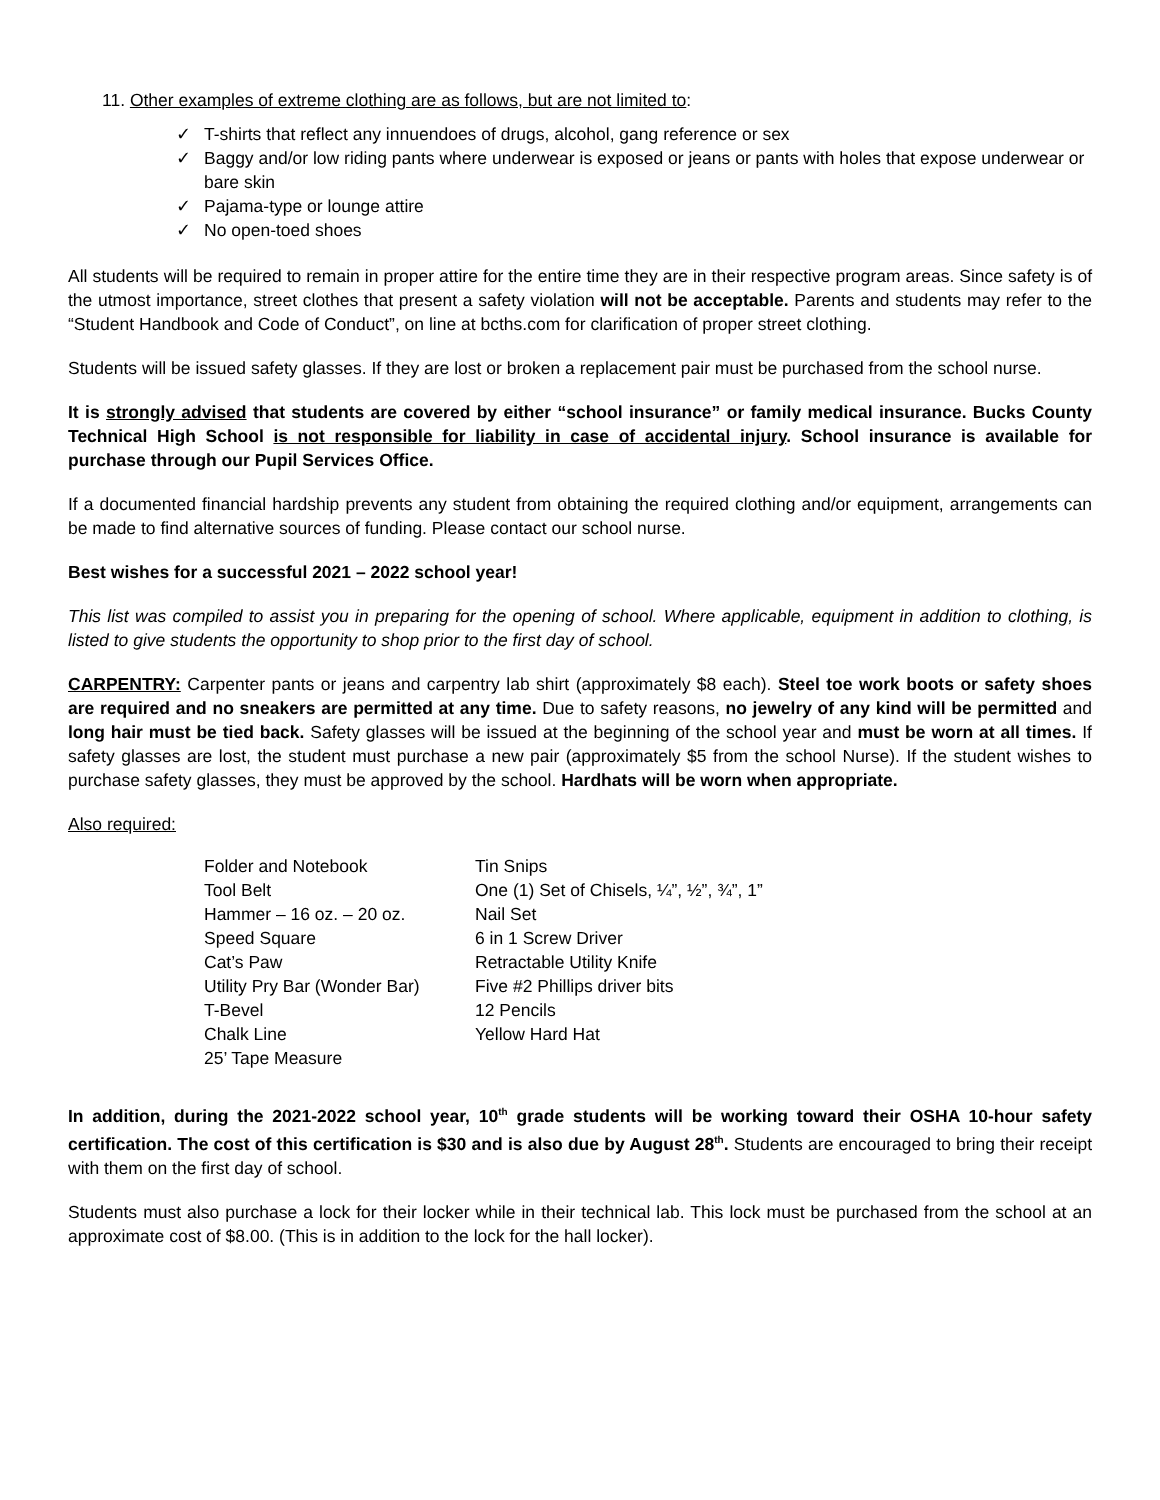11. Other examples of extreme clothing are as follows, but are not limited to:
✓ T-shirts that reflect any innuendoes of drugs, alcohol, gang reference or sex
✓ Baggy and/or low riding pants where underwear is exposed or jeans or pants with holes that expose underwear or bare skin
✓ Pajama-type or lounge attire
✓ No open-toed shoes
All students will be required to remain in proper attire for the entire time they are in their respective program areas. Since safety is of the utmost importance, street clothes that present a safety violation will not be acceptable. Parents and students may refer to the “Student Handbook and Code of Conduct”, on line at bcths.com for clarification of proper street clothing.
Students will be issued safety glasses. If they are lost or broken a replacement pair must be purchased from the school nurse.
It is strongly advised that students are covered by either “school insurance” or family medical insurance. Bucks County Technical High School is not responsible for liability in case of accidental injury. School insurance is available for purchase through our Pupil Services Office.
If a documented financial hardship prevents any student from obtaining the required clothing and/or equipment, arrangements can be made to find alternative sources of funding. Please contact our school nurse.
Best wishes for a successful 2021 – 2022 school year!
This list was compiled to assist you in preparing for the opening of school. Where applicable, equipment in addition to clothing, is listed to give students the opportunity to shop prior to the first day of school.
CARPENTRY: Carpenter pants or jeans and carpentry lab shirt (approximately $8 each). Steel toe work boots or safety shoes are required and no sneakers are permitted at any time. Due to safety reasons, no jewelry of any kind will be permitted and long hair must be tied back. Safety glasses will be issued at the beginning of the school year and must be worn at all times. If safety glasses are lost, the student must purchase a new pair (approximately $5 from the school Nurse). If the student wishes to purchase safety glasses, they must be approved by the school. Hardhats will be worn when appropriate.
Also required:
Folder and Notebook
Tool Belt
Hammer – 16 oz. – 20 oz.
Speed Square
Cat’s Paw
Utility Pry Bar (Wonder Bar)
T-Bevel
Chalk Line
25’ Tape Measure
Tin Snips
One (1) Set of Chisels, ¼”, ½”, ¾”, 1”
Nail Set
6 in 1 Screw Driver
Retractable Utility Knife
Five #2 Phillips driver bits
12 Pencils
Yellow Hard Hat
In addition, during the 2021-2022 school year, 10<sup>th</sup> grade students will be working toward their OSHA 10-hour safety certification. The cost of this certification is $30 and is also due by August 28<sup>th</sup>. Students are encouraged to bring their receipt with them on the first day of school.
Students must also purchase a lock for their locker while in their technical lab. This lock must be purchased from the school at an approximate cost of $8.00. (This is in addition to the lock for the hall locker).